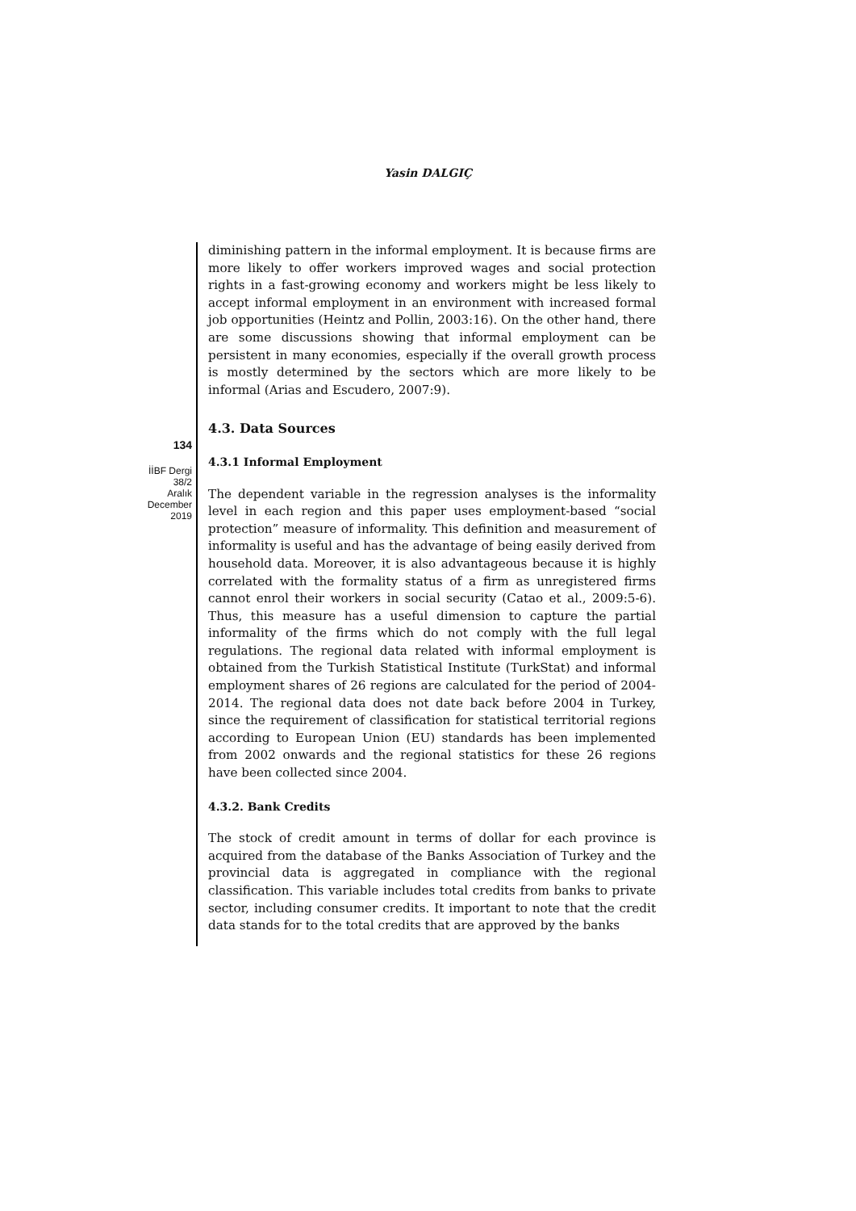Yasin DALGIÇ
134
İİBF Dergi
38/2
Aralık
December
2019
diminishing pattern in the informal employment. It is because firms are more likely to offer workers improved wages and social protection rights in a fast-growing economy and workers might be less likely to accept informal employment in an environment with increased formal job opportunities (Heintz and Pollin, 2003:16). On the other hand, there are some discussions showing that informal employment can be persistent in many economies, especially if the overall growth process is mostly determined by the sectors which are more likely to be informal (Arias and Escudero, 2007:9).
4.3. Data Sources
4.3.1 Informal Employment
The dependent variable in the regression analyses is the informality level in each region and this paper uses employment-based “social protection” measure of informality. This definition and measurement of informality is useful and has the advantage of being easily derived from household data. Moreover, it is also advantageous because it is highly correlated with the formality status of a firm as unregistered firms cannot enrol their workers in social security (Catao et al., 2009:5-6). Thus, this measure has a useful dimension to capture the partial informality of the firms which do not comply with the full legal regulations. The regional data related with informal employment is obtained from the Turkish Statistical Institute (TurkStat) and informal employment shares of 26 regions are calculated for the period of 2004-2014. The regional data does not date back before 2004 in Turkey, since the requirement of classification for statistical territorial regions according to European Union (EU) standards has been implemented from 2002 onwards and the regional statistics for these 26 regions have been collected since 2004.
4.3.2. Bank Credits
The stock of credit amount in terms of dollar for each province is acquired from the database of the Banks Association of Turkey and the provincial data is aggregated in compliance with the regional classification. This variable includes total credits from banks to private sector, including consumer credits. It important to note that the credit data stands for to the total credits that are approved by the banks